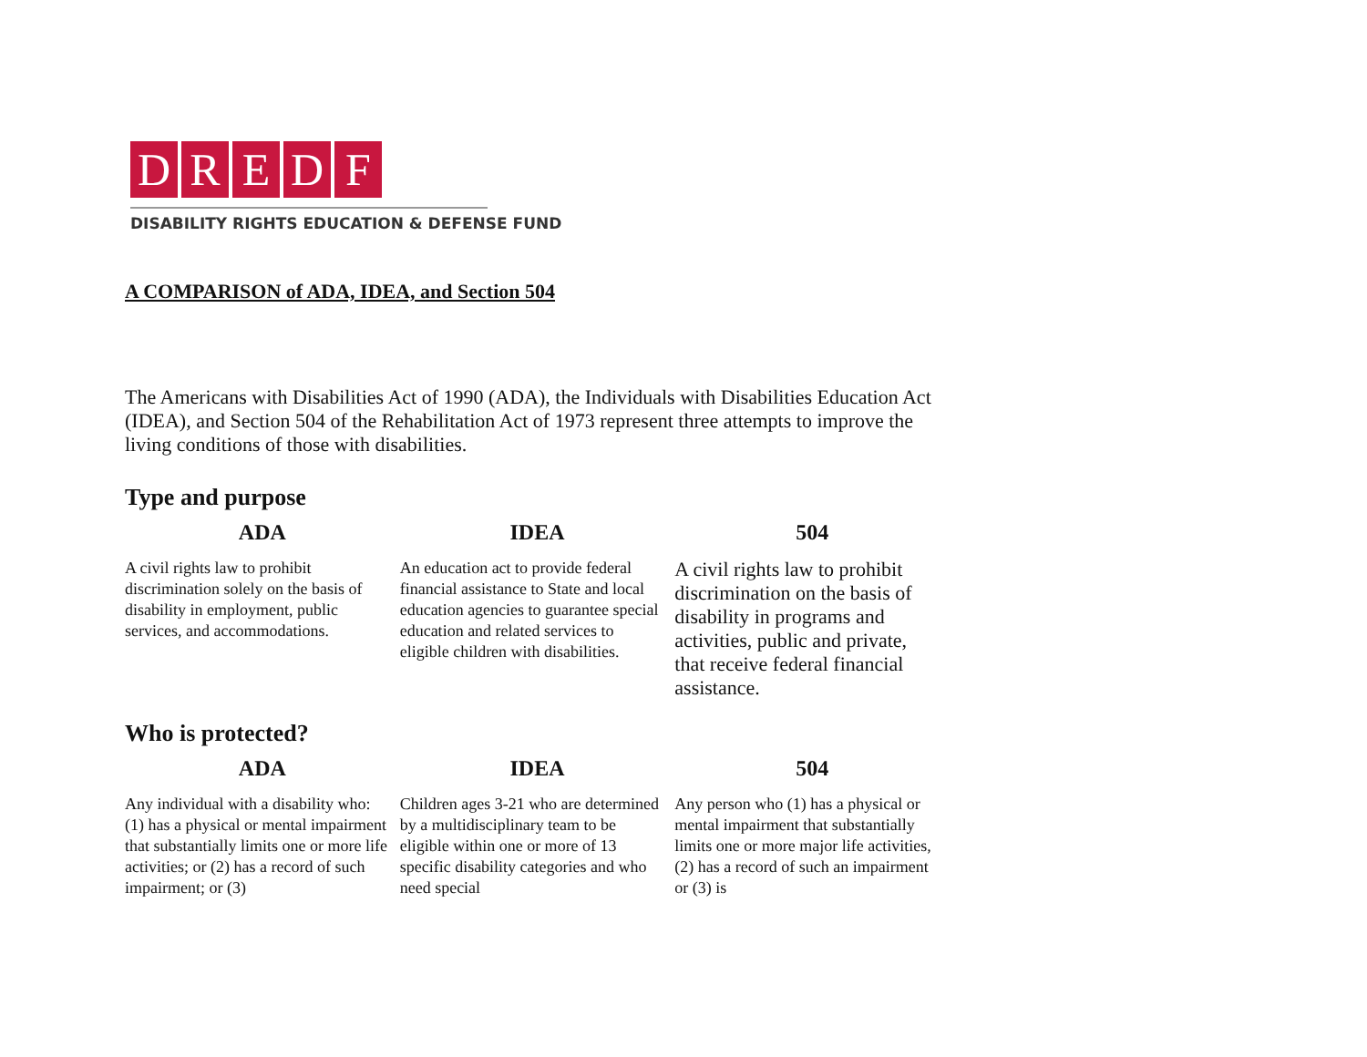DREDF
DISABILITY RIGHTS EDUCATION & DEFENSE FUND
A COMPARISON of ADA, IDEA, and Section 504
The Americans with Disabilities Act of 1990 (ADA), the Individuals with Disabilities Education Act (IDEA), and Section 504 of the Rehabilitation Act of 1973 represent three attempts to improve the living conditions of those with disabilities.
Type and purpose
| ADA | IDEA | 504 |
| --- | --- | --- |
| A civil rights law to prohibit discrimination solely on the basis of disability in employment, public services, and accommodations. | An education act to provide federal financial assistance to State and local education agencies to guarantee special education and related services to eligible children with disabilities. | A civil rights law to prohibit discrimination on the basis of disability in programs and activities, public and private, that receive federal financial assistance. |
Who is protected?
| ADA | IDEA | 504 |
| --- | --- | --- |
| Any individual with a disability who: (1) has a physical or mental impairment that substantially limits one or more life activities; or (2) has a record of such impairment; or (3) | Children ages 3-21 who are determined by a multidisciplinary team to be eligible within one or more of 13 specific disability categories and who need special | Any person who (1) has a physical or mental impairment that substantially limits one or more major life activities, (2) has a record of such an impairment or (3) is |